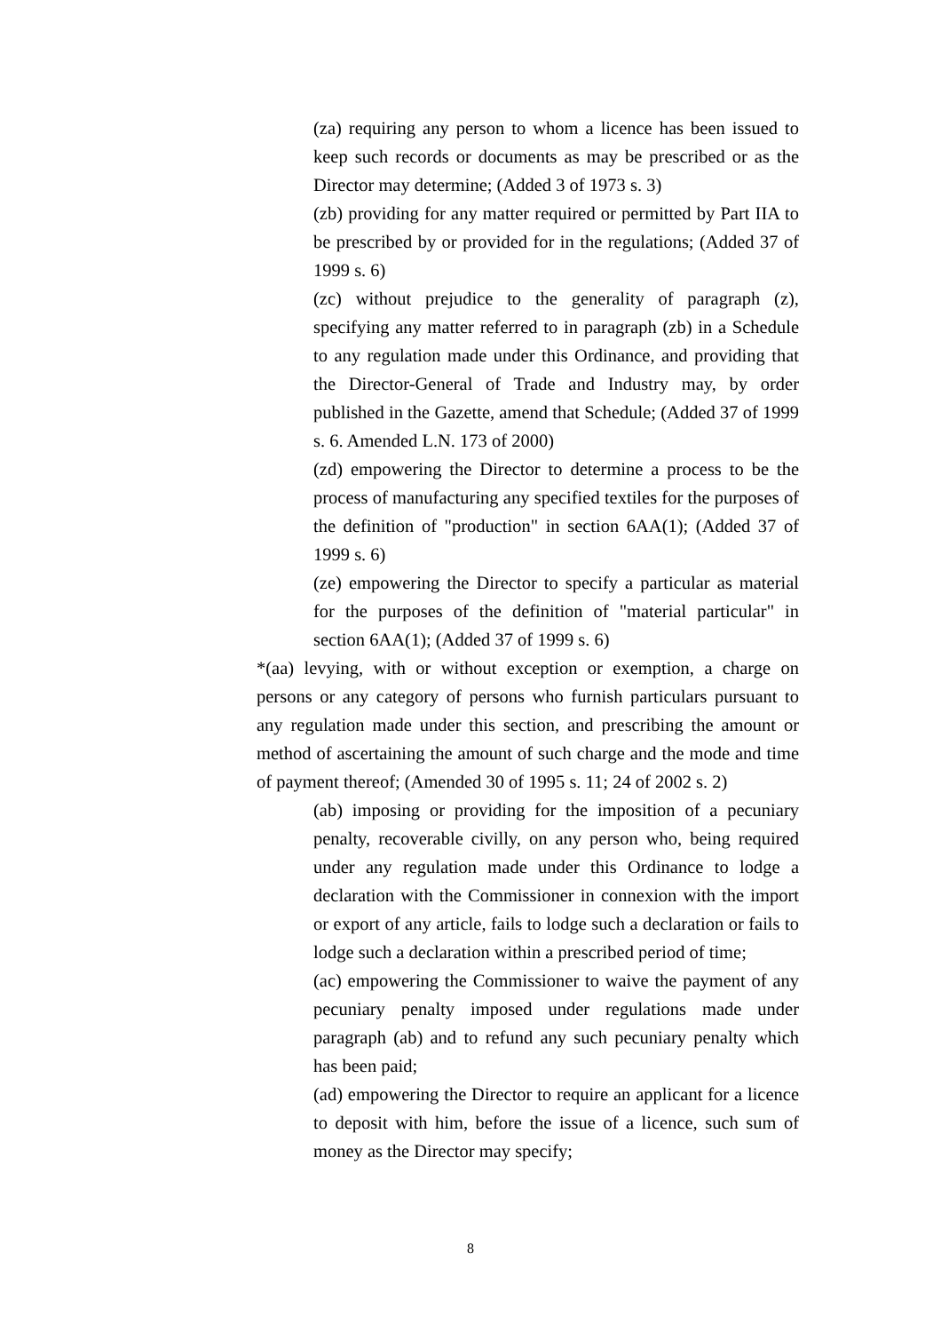(za) requiring any person to whom a licence has been issued to keep such records or documents as may be prescribed or as the Director may determine; (Added 3 of 1973 s. 3)
(zb) providing for any matter required or permitted by Part IIA to be prescribed by or provided for in the regulations; (Added 37 of 1999 s. 6)
(zc) without prejudice to the generality of paragraph (z), specifying any matter referred to in paragraph (zb) in a Schedule to any regulation made under this Ordinance, and providing that the Director-General of Trade and Industry may, by order published in the Gazette, amend that Schedule; (Added 37 of 1999 s. 6. Amended L.N. 173 of 2000)
(zd) empowering the Director to determine a process to be the process of manufacturing any specified textiles for the purposes of the definition of "production" in section 6AA(1); (Added 37 of 1999 s. 6)
(ze) empowering the Director to specify a particular as material for the purposes of the definition of "material particular" in section 6AA(1); (Added 37 of 1999 s. 6)
*(aa) levying, with or without exception or exemption, a charge on persons or any category of persons who furnish particulars pursuant to any regulation made under this section, and prescribing the amount or method of ascertaining the amount of such charge and the mode and time of payment thereof; (Amended 30 of 1995 s. 11; 24 of 2002 s. 2)
(ab) imposing or providing for the imposition of a pecuniary penalty, recoverable civilly, on any person who, being required under any regulation made under this Ordinance to lodge a declaration with the Commissioner in connexion with the import or export of any article, fails to lodge such a declaration or fails to lodge such a declaration within a prescribed period of time;
(ac) empowering the Commissioner to waive the payment of any pecuniary penalty imposed under regulations made under paragraph (ab) and to refund any such pecuniary penalty which has been paid;
(ad) empowering the Director to require an applicant for a licence to deposit with him, before the issue of a licence, such sum of money as the Director may specify;
8